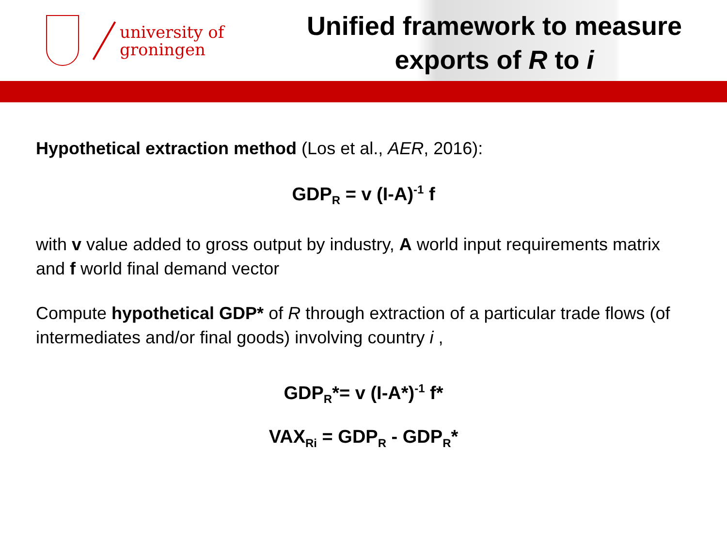university of
groningen
Unified framework to measure
exports of R to i
Hypothetical extraction method (Los et al., AER, 2016):
GDP<sub>R</sub> = v (I-A)<sup>-1</sup> f
with v value added to gross output by industry, A world input requirements matrix and f world final demand vector
Compute hypothetical GDP* of R through extraction of a particular trade flows (of intermediates and/or final goods) involving country i ,
GDP<sub>R</sub>*= v (I-A*)<sup>-1</sup> f*
VAX<sub>Ri</sub> = GDP<sub>R</sub> - GDP<sub>R</sub>*